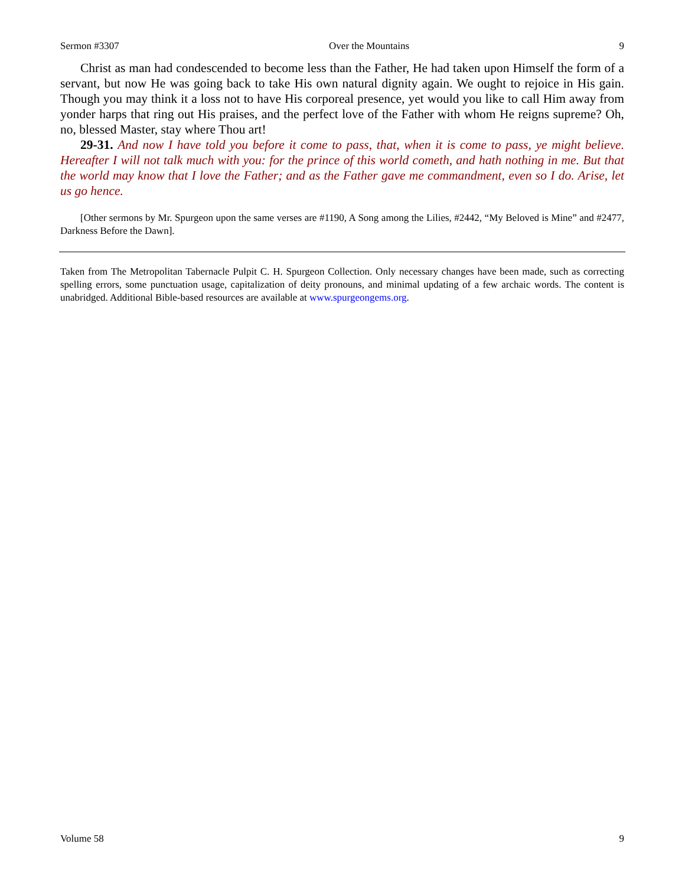Sermon #3307 Over the Mountains 9
Christ as man had condescended to become less than the Father, He had taken upon Himself the form of a servant, but now He was going back to take His own natural dignity again. We ought to rejoice in His gain. Though you may think it a loss not to have His corporeal presence, yet would you like to call Him away from yonder harps that ring out His praises, and the perfect love of the Father with whom He reigns supreme? Oh, no, blessed Master, stay where Thou art!
29-31. And now I have told you before it come to pass, that, when it is come to pass, ye might believe. Hereafter I will not talk much with you: for the prince of this world cometh, and hath nothing in me. But that the world may know that I love the Father; and as the Father gave me commandment, even so I do. Arise, let us go hence.
[Other sermons by Mr. Spurgeon upon the same verses are #1190, A Song among the Lilies, #2442, “My Beloved is Mine” and #2477, Darkness Before the Dawn].
Taken from The Metropolitan Tabernacle Pulpit C. H. Spurgeon Collection. Only necessary changes have been made, such as correcting spelling errors, some punctuation usage, capitalization of deity pronouns, and minimal updating of a few archaic words. The content is unabridged. Additional Bible-based resources are available at www.spurgeongems.org.
Volume 58 9